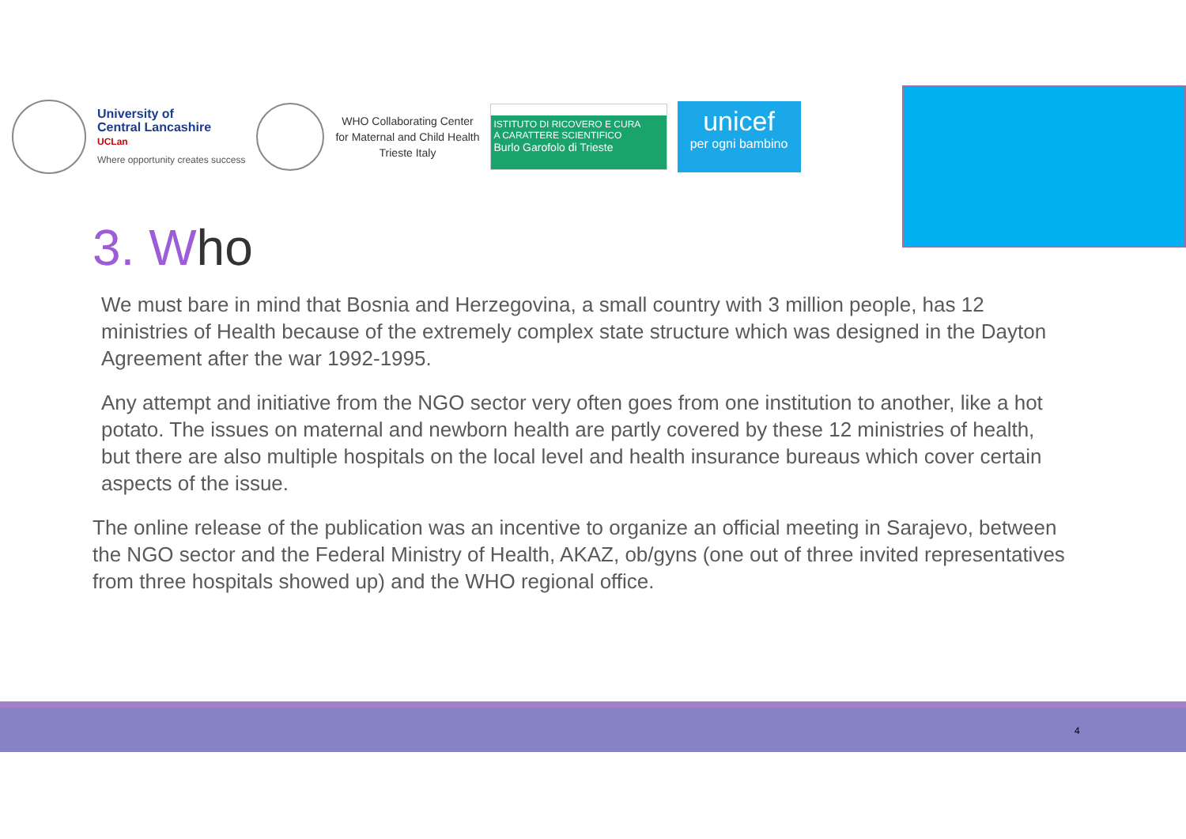University of
Central Lancashire
UCLan
Where opportunity creates success
WHO Collaborating Center
for Maternal and Child Health
Trieste Italy
ISTITUTO DI RICOVERO E CURA
A CARATTERE SCIENTIFICO
Burlo Garofolo di Trieste
unicef
per ogni bambino
3. Who
We must bare in mind that Bosnia and Herzegovina, a small country with 3 million people, has 12 ministries of Health because of the extremely complex state structure which was designed in the Dayton Agreement after the war 1992-1995.
Any attempt and initiative from the NGO sector very often goes from one institution to another, like a hot potato. The issues on maternal and newborn health are partly covered by these 12 ministries of health, but there are also multiple hospitals on the local level and health insurance bureaus which cover certain aspects of the issue.
The online release of the publication was an incentive to organize an official meeting in Sarajevo, between the NGO sector and the Federal Ministry of Health, AKAZ, ob/gyns (one out of three invited representatives from three hospitals showed up) and the WHO regional office.
4